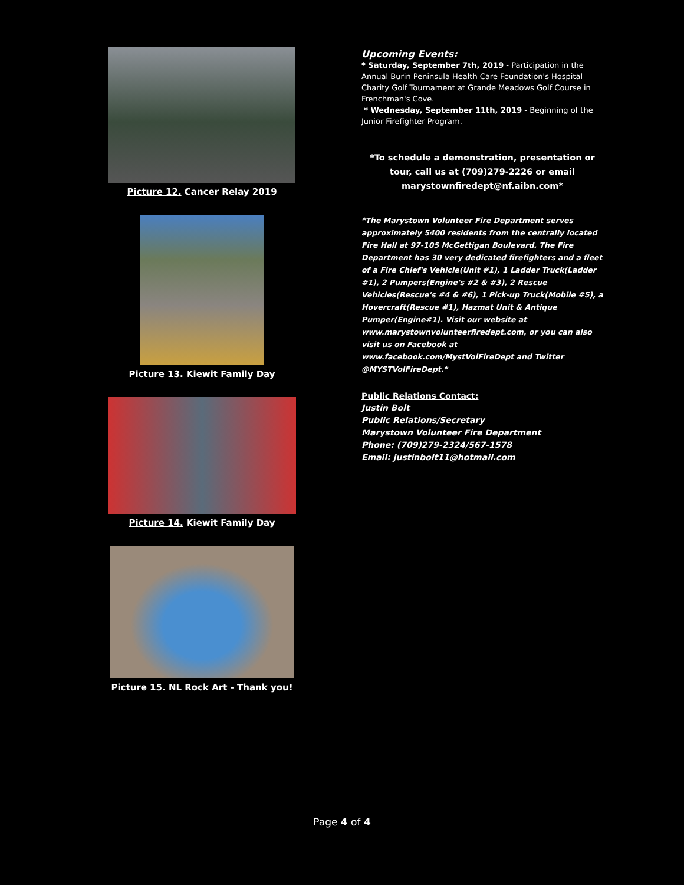Picture 12. Cancer Relay 2019
Picture 13. Kiewit Family Day
Picture 14. Kiewit Family Day
Picture 15. NL Rock Art - Thank you!
Upcoming Events:
* Saturday, September 7th, 2019 - Participation in the Annual Burin Peninsula Health Care Foundation's Hospital Charity Golf Tournament at Grande Meadows Golf Course in Frenchman's Cove.
* Wednesday, September 11th, 2019 - Beginning of the Junior Firefighter Program.
*To schedule a demonstration, presentation or tour, call us at (709)279-2226 or email marystownfiredept@nf.aibn.com*
*The Marystown Volunteer Fire Department serves approximately 5400 residents from the centrally located Fire Hall at 97-105 McGettigan Boulevard. The Fire Department has 30 very dedicated firefighters and a fleet of a Fire Chief's Vehicle(Unit #1), 1 Ladder Truck(Ladder #1), 2 Pumpers(Engine's #2 & #3), 2 Rescue Vehicles(Rescue's #4 & #6), 1 Pick-up Truck(Mobile #5), a Hovercraft(Rescue #1), Hazmat Unit & Antique Pumper(Engine#1). Visit our website at www.marystownvolunteerfiredept.com, or you can also visit us on Facebook at www.facebook.com/MystVolFireDept and Twitter @MYSTVolFireDept.*
Public Relations Contact:
Justin Bolt
Public Relations/Secretary
Marystown Volunteer Fire Department
Phone: (709)279-2324/567-1578
Email: justinbolt11@hotmail.com
Page 4 of 4